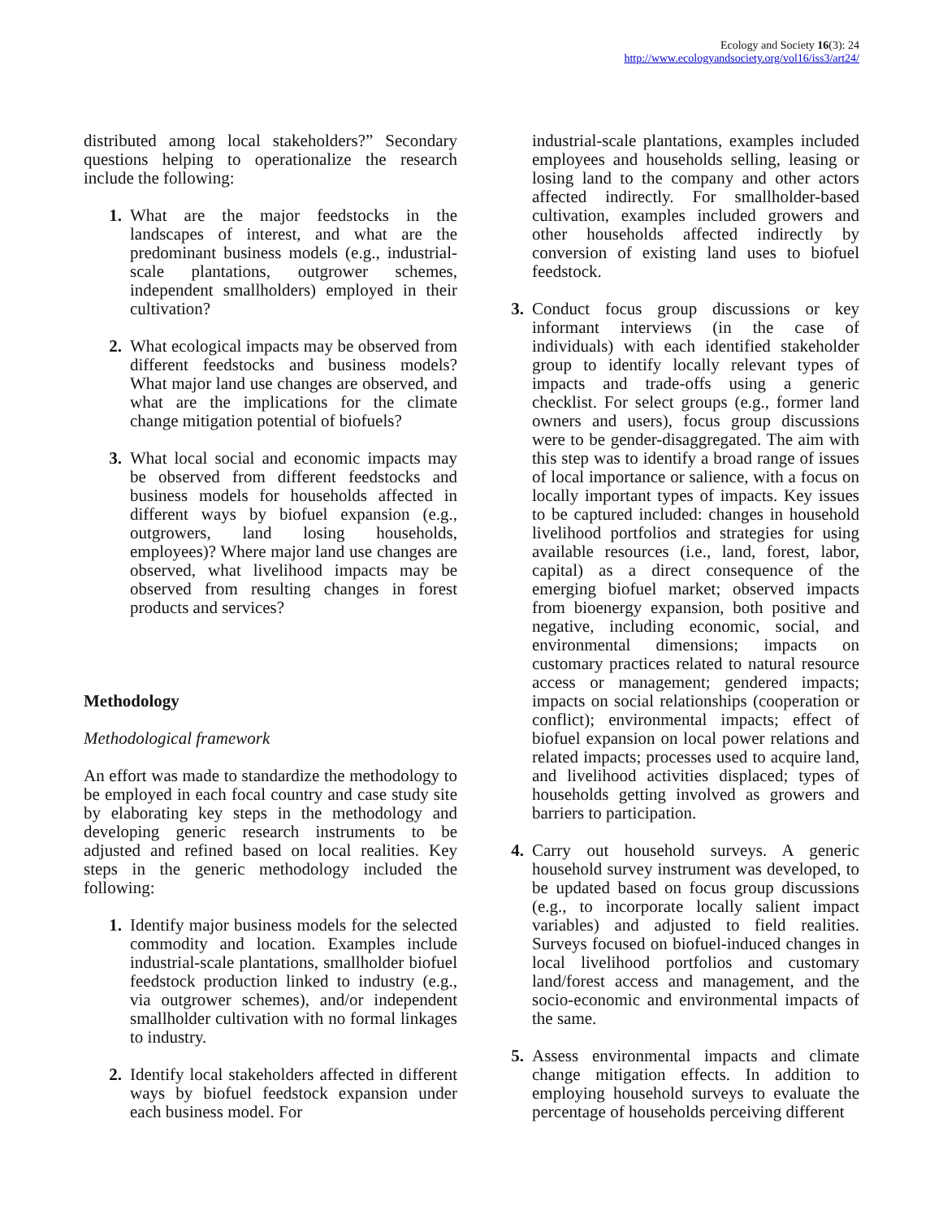Ecology and Society 16(3): 24
http://www.ecologyandsociety.org/vol16/iss3/art24/
distributed among local stakeholders?” Secondary questions helping to operationalize the research include the following:
1. What are the major feedstocks in the landscapes of interest, and what are the predominant business models (e.g., industrial-scale plantations, outgrower schemes, independent smallholders) employed in their cultivation?
2. What ecological impacts may be observed from different feedstocks and business models? What major land use changes are observed, and what are the implications for the climate change mitigation potential of biofuels?
3. What local social and economic impacts may be observed from different feedstocks and business models for households affected in different ways by biofuel expansion (e.g., outgrowers, land losing households, employees)? Where major land use changes are observed, what livelihood impacts may be observed from resulting changes in forest products and services?
Methodology
Methodological framework
An effort was made to standardize the methodology to be employed in each focal country and case study site by elaborating key steps in the methodology and developing generic research instruments to be adjusted and refined based on local realities. Key steps in the generic methodology included the following:
1. Identify major business models for the selected commodity and location. Examples include industrial-scale plantations, smallholder biofuel feedstock production linked to industry (e.g., via outgrower schemes), and/or independent smallholder cultivation with no formal linkages to industry.
2. Identify local stakeholders affected in different ways by biofuel feedstock expansion under each business model. For
industrial-scale plantations, examples included employees and households selling, leasing or losing land to the company and other actors affected indirectly. For smallholder-based cultivation, examples included growers and other households affected indirectly by conversion of existing land uses to biofuel feedstock.
3. Conduct focus group discussions or key informant interviews (in the case of individuals) with each identified stakeholder group to identify locally relevant types of impacts and trade-offs using a generic checklist. For select groups (e.g., former land owners and users), focus group discussions were to be gender-disaggregated. The aim with this step was to identify a broad range of issues of local importance or salience, with a focus on locally important types of impacts. Key issues to be captured included: changes in household livelihood portfolios and strategies for using available resources (i.e., land, forest, labor, capital) as a direct consequence of the emerging biofuel market; observed impacts from bioenergy expansion, both positive and negative, including economic, social, and environmental dimensions; impacts on customary practices related to natural resource access or management; gendered impacts; impacts on social relationships (cooperation or conflict); environmental impacts; effect of biofuel expansion on local power relations and related impacts; processes used to acquire land, and livelihood activities displaced; types of households getting involved as growers and barriers to participation.
4. Carry out household surveys. A generic household survey instrument was developed, to be updated based on focus group discussions (e.g., to incorporate locally salient impact variables) and adjusted to field realities. Surveys focused on biofuel-induced changes in local livelihood portfolios and customary land/forest access and management, and the socio-economic and environmental impacts of the same.
5. Assess environmental impacts and climate change mitigation effects. In addition to employing household surveys to evaluate the percentage of households perceiving different